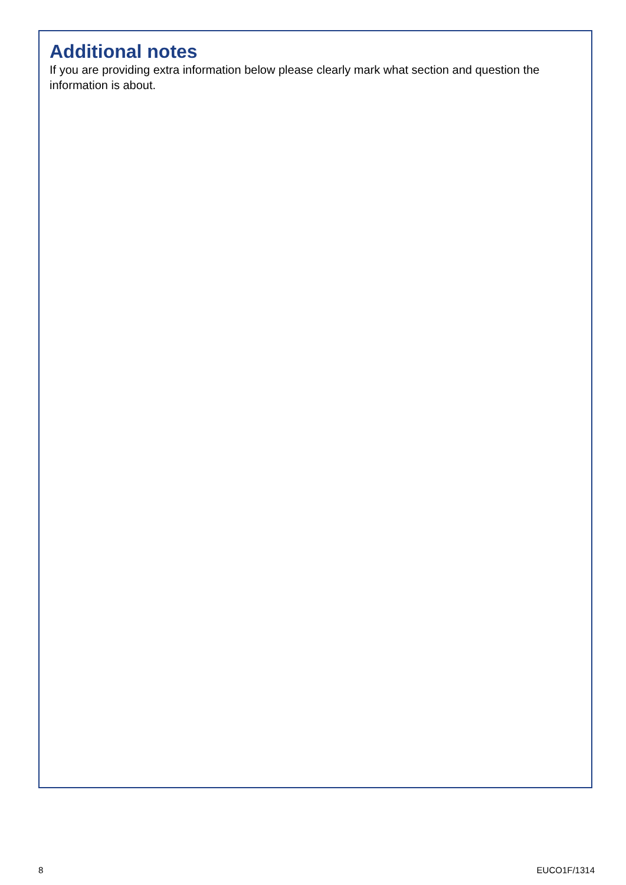Additional notes
If you are providing extra information below please clearly mark what section and question the information is about.
8 EUCO1F/1314